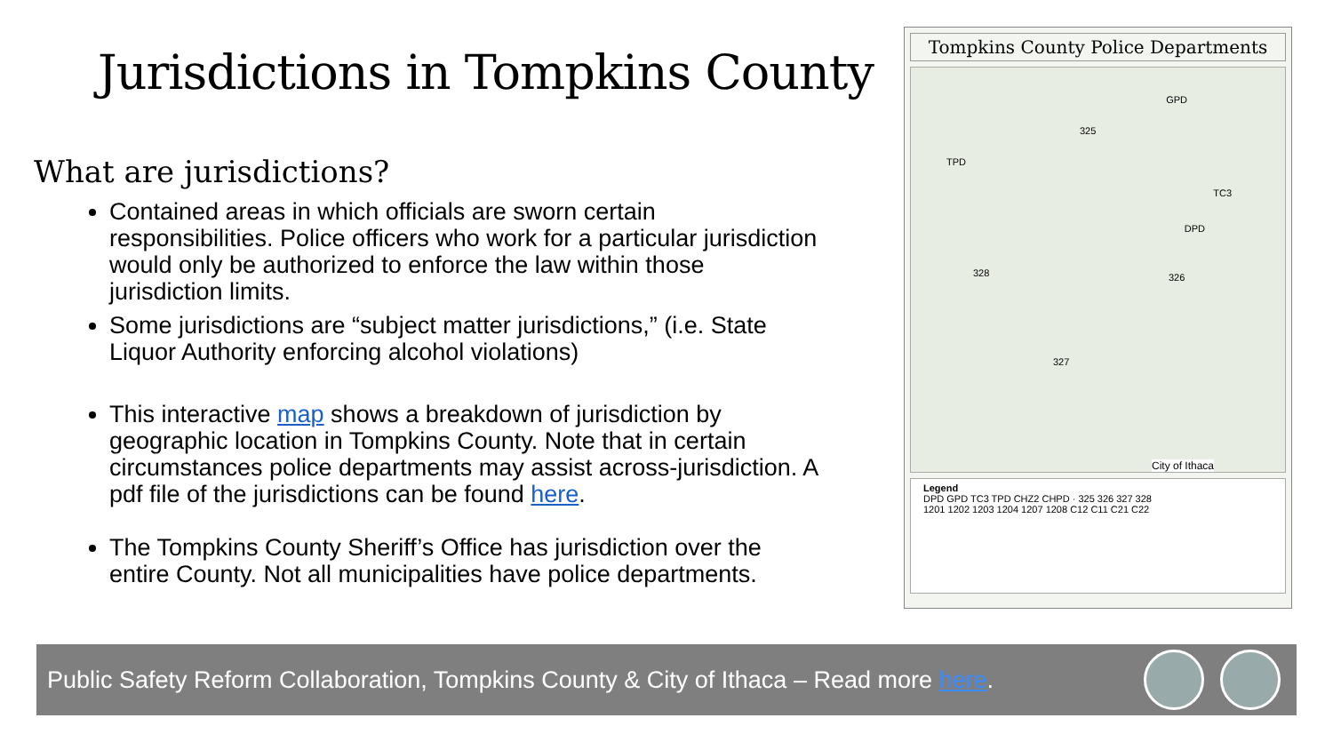Jurisdictions in Tompkins County
What are jurisdictions?
Contained areas in which officials are sworn certain responsibilities. Police officers who work for a particular jurisdiction would only be authorized to enforce the law within those jurisdiction limits.
Some jurisdictions are “subject matter jurisdictions,” (i.e. State Liquor Authority enforcing alcohol violations)
This interactive map shows a breakdown of jurisdiction by geographic location in Tompkins County. Note that in certain circumstances police departments may assist across-jurisdiction. A pdf file of the jurisdictions can be found here.
The Tompkins County Sheriff’s Office has jurisdiction over the entire County. Not all municipalities have police departments.
Tompkins County Police Departments
TPD
GPD
325
328 326
327
DPD
TC3
City of Ithaca
Legend
DPD GPD TC3 TPD CHZ2 CHPD · 325 326 327 328
1201 1202 1203 1204 1207 1208 C12 C11 C21 C22
Public Safety Reform Collaboration, Tompkins County & City of Ithaca – Read more here.